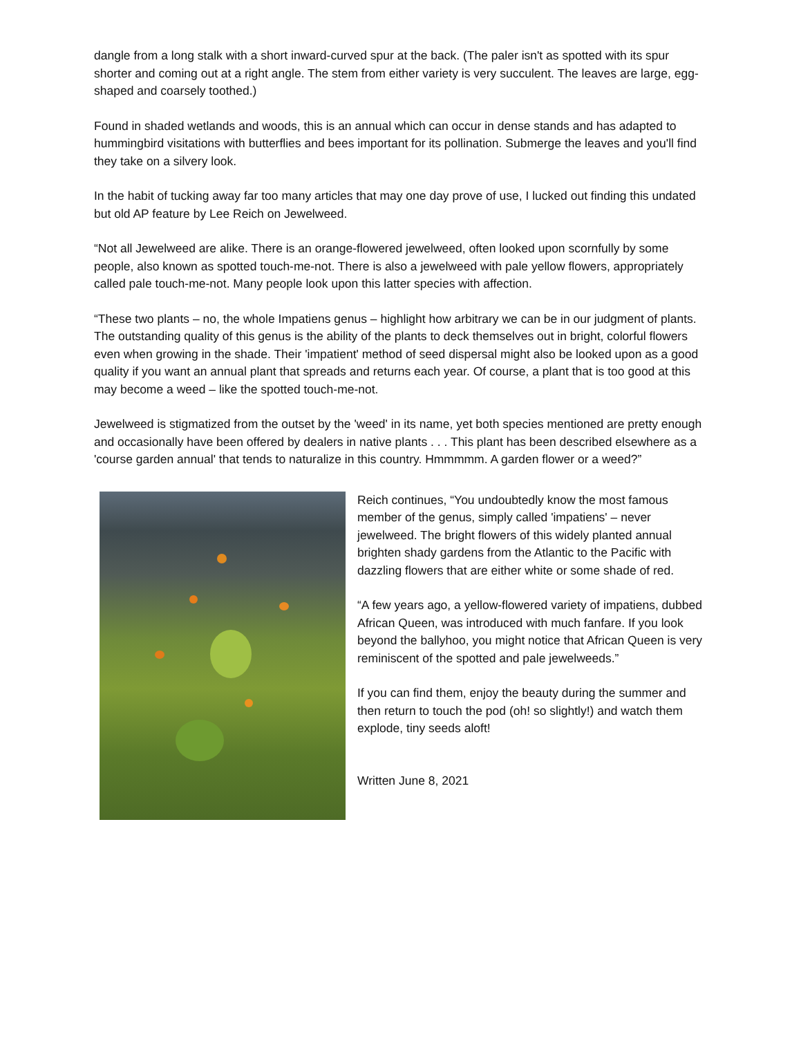dangle from a long stalk with a short inward-curved spur at the back. (The paler isn't as spotted with its spur shorter and coming out at a right angle. The stem from either variety is very succulent. The leaves are large, egg-shaped and coarsely toothed.)
Found in shaded wetlands and woods, this is an annual which can occur in dense stands and has adapted to hummingbird visitations with butterflies and bees important for its pollination. Submerge the leaves and you'll find they take on a silvery look.
In the habit of tucking away far too many articles that may one day prove of use, I lucked out finding this undated but old AP feature by Lee Reich on Jewelweed.
“Not all Jewelweed are alike. There is an orange-flowered jewelweed, often looked upon scornfully by some people, also known as spotted touch-me-not. There is also a jewelweed with pale yellow flowers, appropriately called pale touch-me-not. Many people look upon this latter species with affection.
“These two plants – no, the whole Impatiens genus – highlight how arbitrary we can be in our judgment of plants. The outstanding quality of this genus is the ability of the plants to deck themselves out in bright, colorful flowers even when growing in the shade. Their 'impatient' method of seed dispersal might also be looked upon as a good quality if you want an annual plant that spreads and returns each year. Of course, a plant that is too good at this may become a weed – like the spotted touch-me-not.
Jewelweed is stigmatized from the outset by the 'weed' in its name, yet both species mentioned are pretty enough and occasionally have been offered by dealers in native plants . . . This plant has been described elsewhere as a 'course garden annual' that tends to naturalize in this country. Hmmmmm. A garden flower or a weed?”
Reich continues, “You undoubtedly know the most famous member of the genus, simply called 'impatiens' – never jewelweed. The bright flowers of this widely planted annual brighten shady gardens from the Atlantic to the Pacific with dazzling flowers that are either white or some shade of red.
“A few years ago, a yellow-flowered variety of impatiens, dubbed African Queen, was introduced with much fanfare. If you look beyond the ballyhoo, you might notice that African Queen is very reminiscent of the spotted and pale jewelweeds.”
If you can find them, enjoy the beauty during the summer and then return to touch the pod (oh! so slightly!) and watch them explode, tiny seeds aloft!
Written June 8, 2021